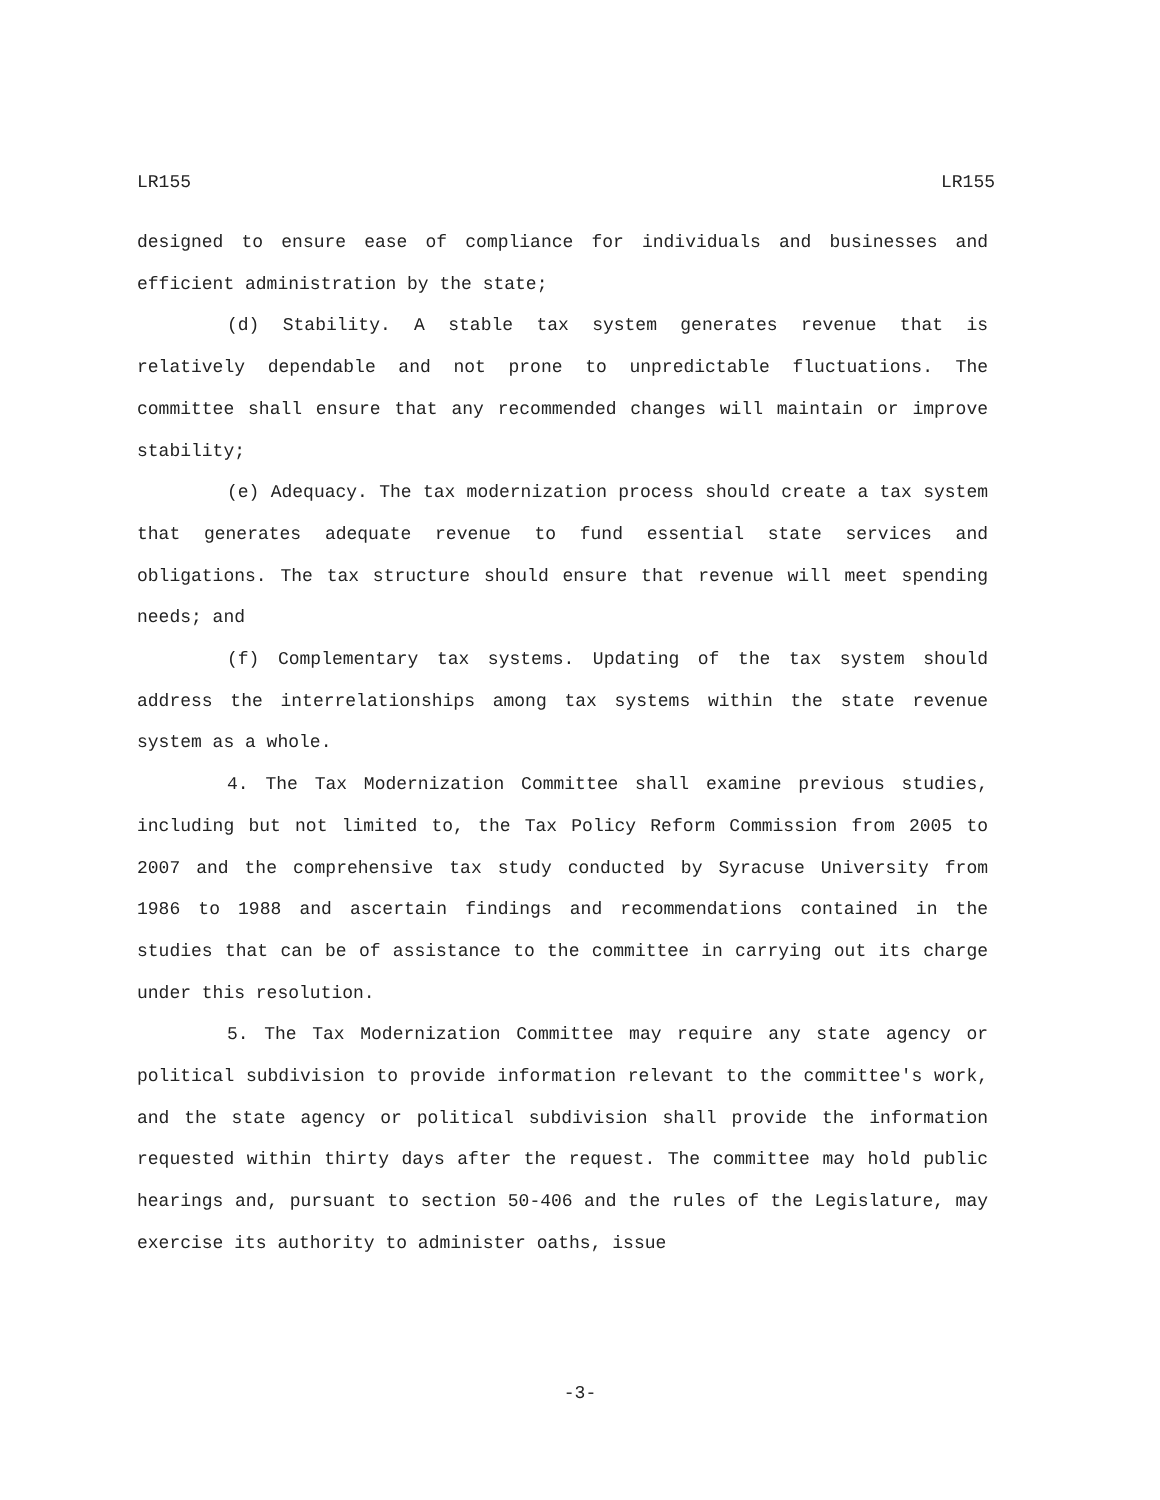LR155 LR155
designed to ensure ease of compliance for individuals and businesses and efficient administration by the state;
(d) Stability. A stable tax system generates revenue that is relatively dependable and not prone to unpredictable fluctuations. The committee shall ensure that any recommended changes will maintain or improve stability;
(e) Adequacy. The tax modernization process should create a tax system that generates adequate revenue to fund essential state services and obligations. The tax structure should ensure that revenue will meet spending needs; and
(f) Complementary tax systems. Updating of the tax system should address the interrelationships among tax systems within the state revenue system as a whole.
4. The Tax Modernization Committee shall examine previous studies, including but not limited to, the Tax Policy Reform Commission from 2005 to 2007 and the comprehensive tax study conducted by Syracuse University from 1986 to 1988 and ascertain findings and recommendations contained in the studies that can be of assistance to the committee in carrying out its charge under this resolution.
5. The Tax Modernization Committee may require any state agency or political subdivision to provide information relevant to the committee's work, and the state agency or political subdivision shall provide the information requested within thirty days after the request. The committee may hold public hearings and, pursuant to section 50-406 and the rules of the Legislature, may exercise its authority to administer oaths, issue
-3-